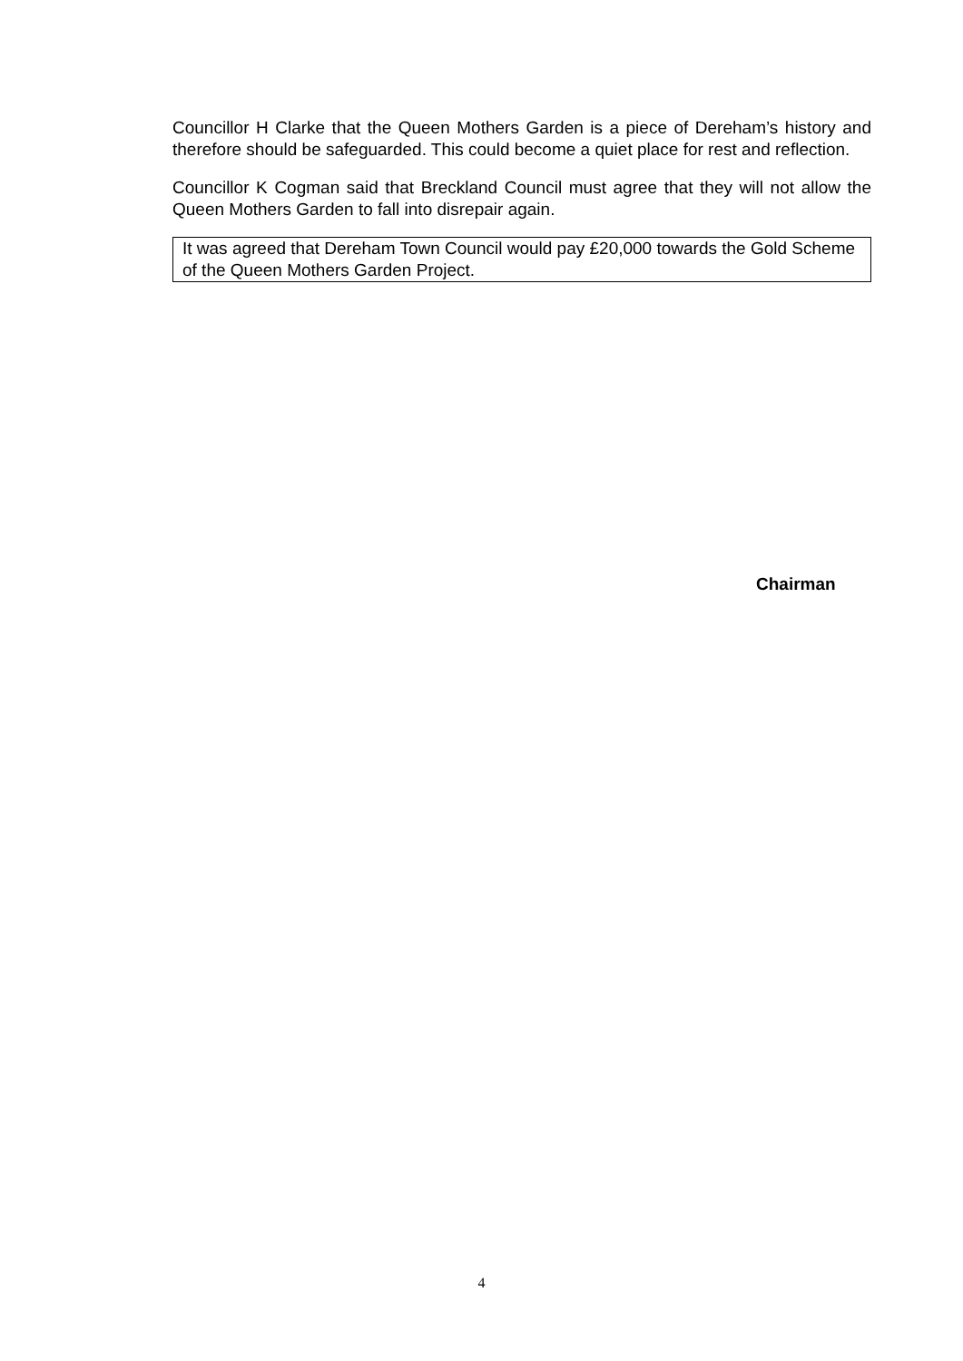Councillor H Clarke that the Queen Mothers Garden is a piece of Dereham’s history and therefore should be safeguarded. This could become a quiet place for rest and reflection.
Councillor K Cogman said that Breckland Council must agree that they will not allow the Queen Mothers Garden to fall into disrepair again.
It was agreed that Dereham Town Council would pay £20,000 towards the Gold Scheme of the Queen Mothers Garden Project.
Chairman
4